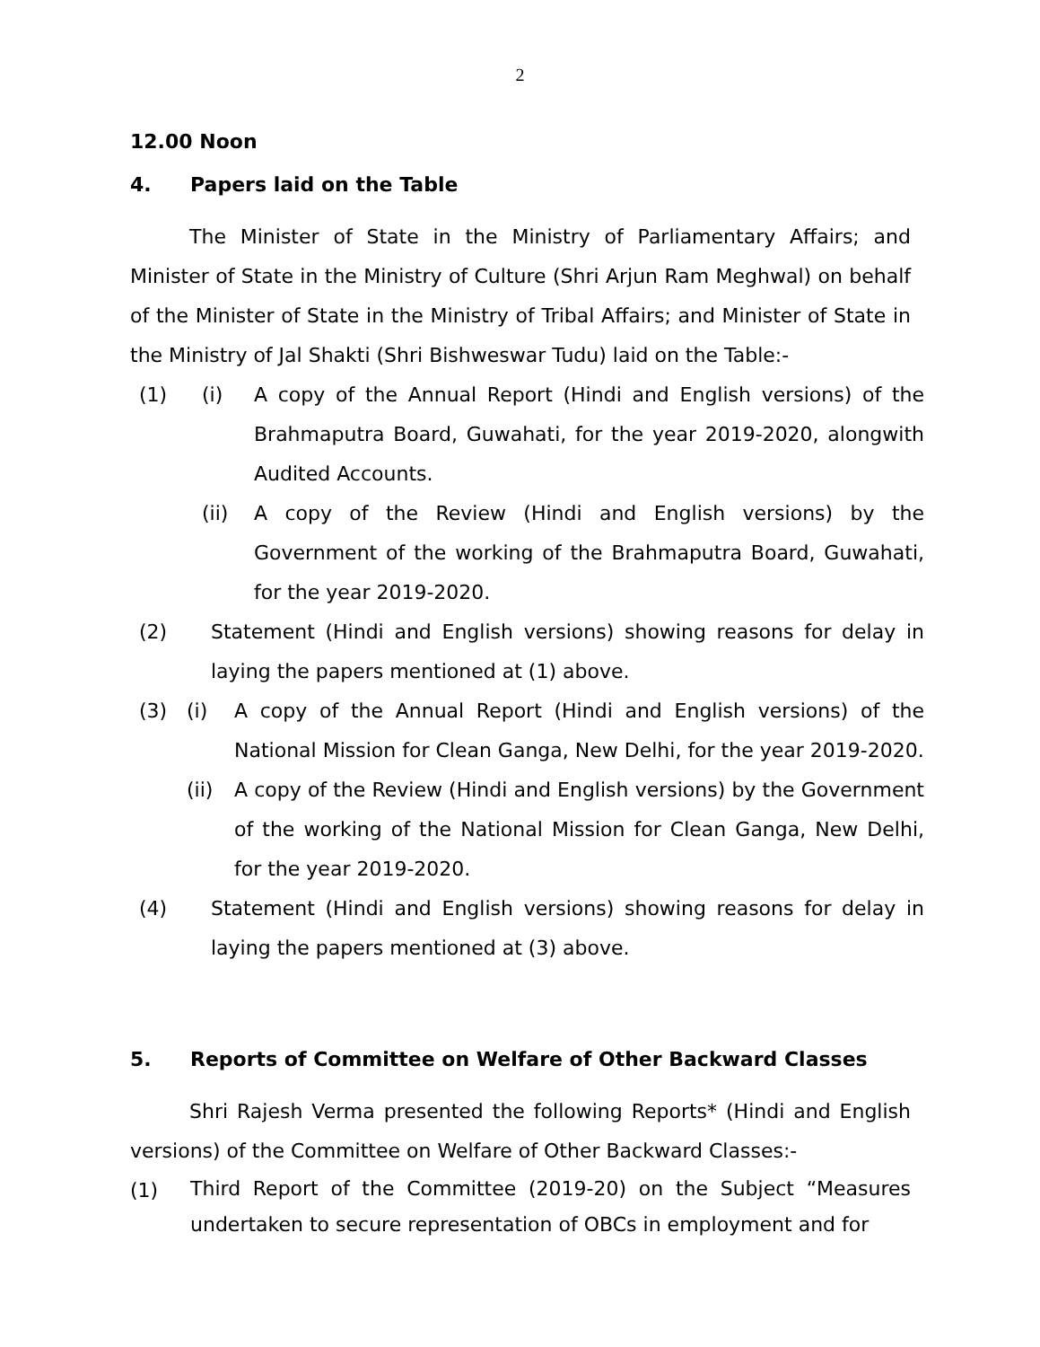2
12.00 Noon
4. Papers laid on the Table
The Minister of State in the Ministry of Parliamentary Affairs; and Minister of State in the Ministry of Culture (Shri Arjun Ram Meghwal) on behalf of the Minister of State in the Ministry of Tribal Affairs; and Minister of State in the Ministry of Jal Shakti (Shri Bishweswar Tudu) laid on the Table:-
(1) (i) A copy of the Annual Report (Hindi and English versions) of the Brahmaputra Board, Guwahati, for the year 2019-2020, alongwith Audited Accounts.
(ii) A copy of the Review (Hindi and English versions) by the Government of the working of the Brahmaputra Board, Guwahati, for the year 2019-2020.
(2) Statement (Hindi and English versions) showing reasons for delay in laying the papers mentioned at (1) above.
(3) (i) A copy of the Annual Report (Hindi and English versions) of the National Mission for Clean Ganga, New Delhi, for the year 2019-2020.
(ii) A copy of the Review (Hindi and English versions) by the Government of the working of the National Mission for Clean Ganga, New Delhi, for the year 2019-2020.
(4) Statement (Hindi and English versions) showing reasons for delay in laying the papers mentioned at (3) above.
5. Reports of Committee on Welfare of Other Backward Classes
Shri Rajesh Verma presented the following Reports* (Hindi and English versions) of the Committee on Welfare of Other Backward Classes:-
(1) Third Report of the Committee (2019-20) on the Subject “Measures undertaken to secure representation of OBCs in employment and for